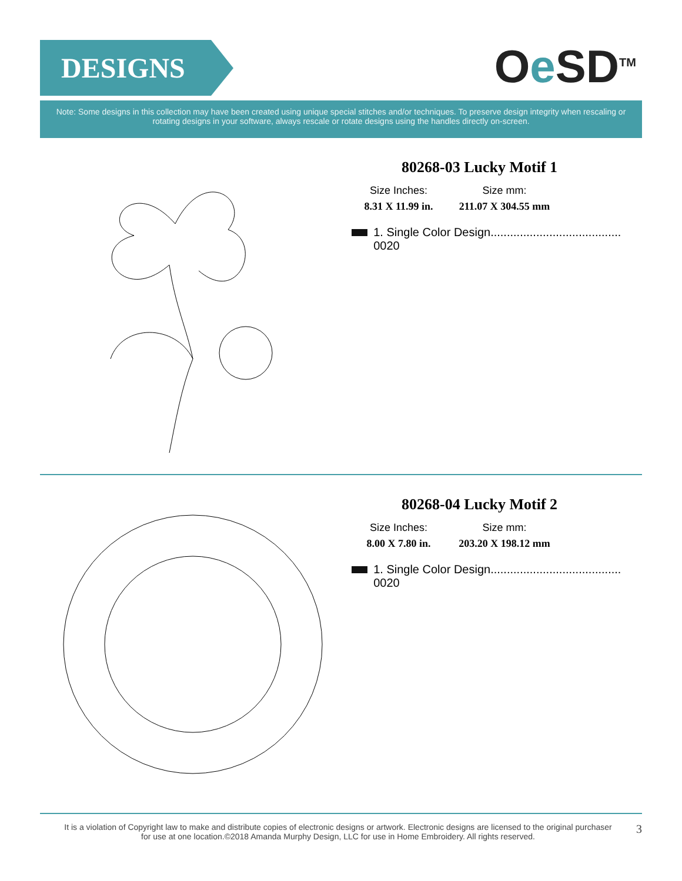DESIGNS
Oe SD<sup>TM</sup>
Note: Some designs in this collection may have been created using unique special stitches and/or techniques. To preserve design integrity when rescaling or rotating designs in your software, always rescale or rotate designs using the handles directly on-screen.
80268-03 Lucky Motif 1
Size Inches:
8.31 X 11.99 in.
Size mm:
211.07 X 304.55 mm
1. Single Color Design........................................ 0020
80268-04 Lucky Motif 2
Size Inches:
8.00 X 7.80 in.
Size mm:
203.20 X 198.12 mm
1. Single Color Design........................................ 0020
It is a violation of Copyright law to make and distribute copies of electronic designs or artwork. Electronic designs are licensed to the original purchaser for use at one location.©2018 Amanda Murphy Design, LLC for use in Home Embroidery. All rights reserved.
3